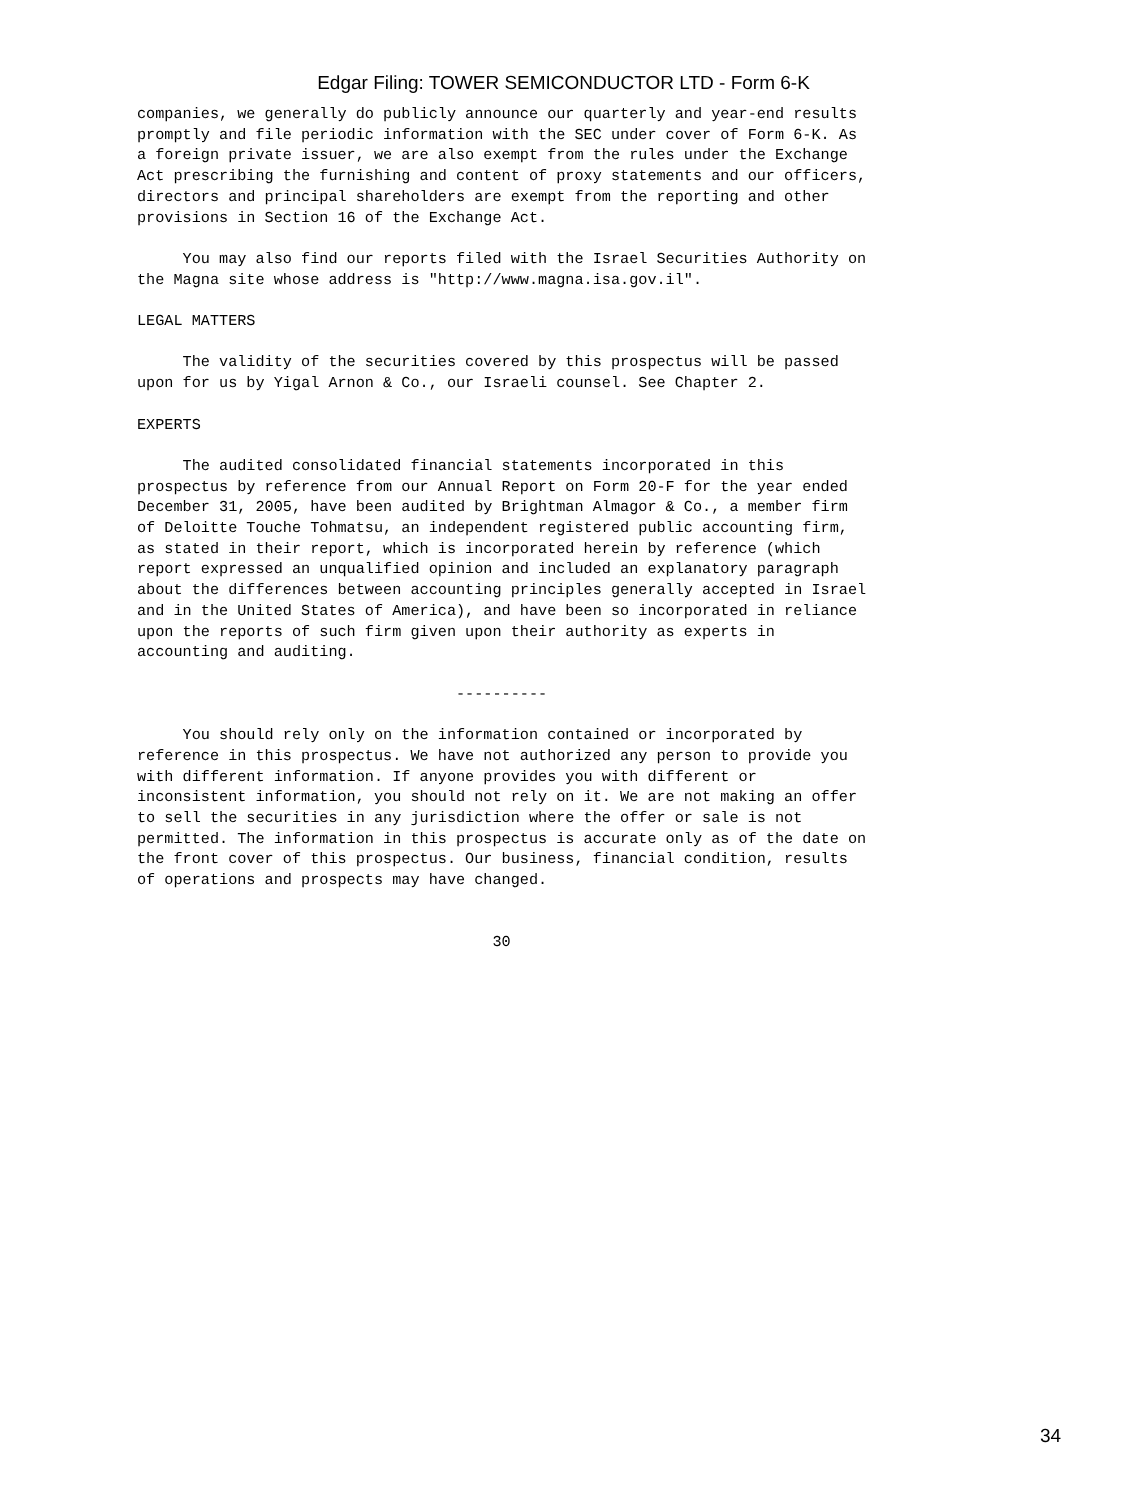Edgar Filing: TOWER SEMICONDUCTOR LTD - Form 6-K
companies, we generally do publicly announce our quarterly and year-end results
promptly and file periodic information with the SEC under cover of Form 6-K. As
a foreign private issuer, we are also exempt from the rules under the Exchange
Act prescribing the furnishing and content of proxy statements and our officers,
directors and principal shareholders are exempt from the reporting and other
provisions in Section 16 of the Exchange Act.

     You may also find our reports filed with the Israel Securities Authority on
the Magna site whose address is "http://www.magna.isa.gov.il".

LEGAL MATTERS

     The validity of the securities covered by this prospectus will be passed
upon for us by Yigal Arnon & Co., our Israeli counsel. See Chapter 2.

EXPERTS

     The audited consolidated financial statements incorporated in this
prospectus by reference from our Annual Report on Form 20-F for the year ended
December 31, 2005, have been audited by Brightman Almagor & Co., a member firm
of Deloitte Touche Tohmatsu, an independent registered public accounting firm,
as stated in their report, which is incorporated herein by reference (which
report expressed an unqualified opinion and included an explanatory paragraph
about the differences between accounting principles generally accepted in Israel
and in the United States of America), and have been so incorporated in reliance
upon the reports of such firm given upon their authority as experts in
accounting and auditing.

                                   ----------

     You should rely only on the information contained or incorporated by
reference in this prospectus. We have not authorized any person to provide you
with different information. If anyone provides you with different or
inconsistent information, you should not rely on it. We are not making an offer
to sell the securities in any jurisdiction where the offer or sale is not
permitted. The information in this prospectus is accurate only as of the date on
the front cover of this prospectus. Our business, financial condition, results
of operations and prospects may have changed.


                                       30
34